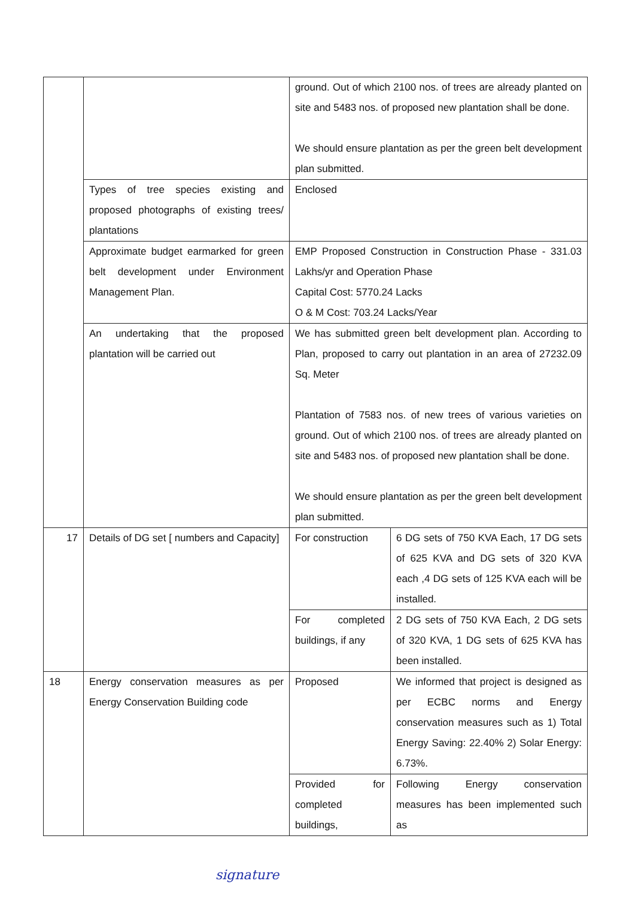| | | ground. Out of which 2100 nos. of trees are already planted on site and 5483 nos. of proposed new plantation shall be done. We should ensure plantation as per the green belt development plan submitted. | |
| | Types of tree species existing and proposed photographs of existing trees/ plantations | Enclosed | |
| | Approximate budget earmarked for green belt development under Environment Management Plan. | EMP Proposed Construction in Construction Phase - 331.03 Lakhs/yr and Operation Phase Capital Cost: 5770.24 Lacks O & M Cost: 703.24 Lacks/Year | |
| | An undertaking that the proposed plantation will be carried out | We has submitted green belt development plan. According to Plan, proposed to carry out plantation in an area of 27232.09 Sq. Meter Plantation of 7583 nos. of new trees of various varieties on ground. Out of which 2100 nos. of trees are already planted on site and 5483 nos. of proposed new plantation shall be done. We should ensure plantation as per the green belt development plan submitted. | |
| 17 | Details of DG set [ numbers and Capacity] | For construction | 6 DG sets of 750 KVA Each, 17 DG sets of 625 KVA and DG sets of 320 KVA each ,4 DG sets of 125 KVA each will be installed. |
| | | For completed buildings, if any | 2 DG sets of 750 KVA Each, 2 DG sets of 320 KVA, 1 DG sets of 625 KVA has been installed. |
| 18 | Energy conservation measures as per Energy Conservation Building code | Proposed | We informed that project is designed as per ECBC norms and Energy conservation measures such as 1) Total Energy Saving: 22.40% 2) Solar Energy: 6.73%. |
| | | Provided for completed buildings, | Following Energy conservation measures has been implemented such as |
signature